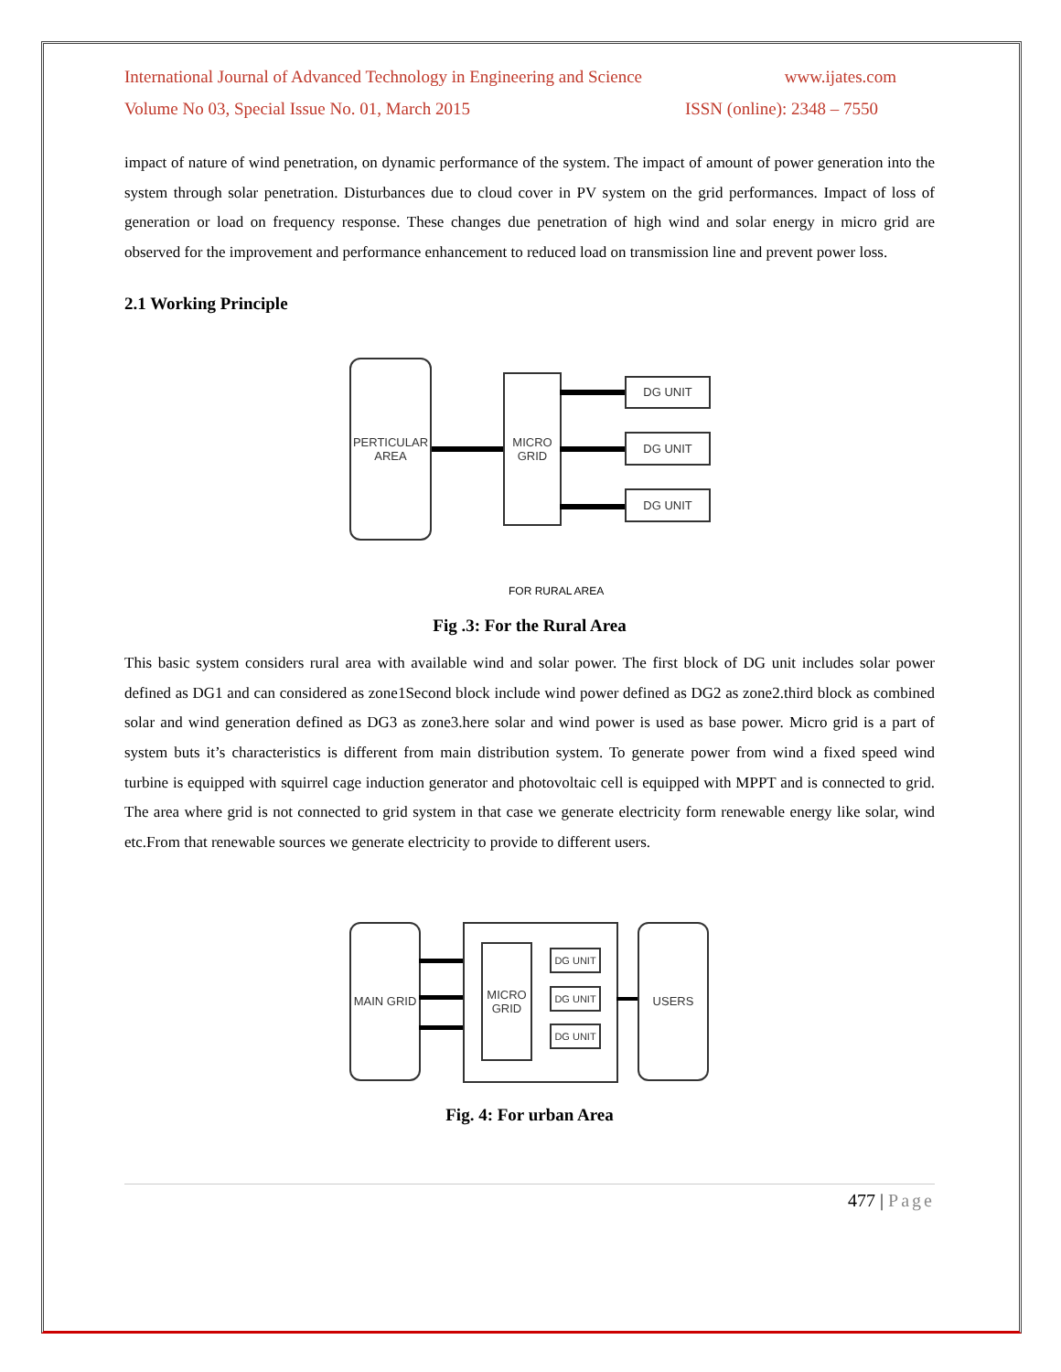International Journal of Advanced Technology in Engineering and Science www.ijates.com
Volume No 03, Special Issue No. 01, March 2015 ISSN (online): 2348 – 7550
impact of nature of wind penetration, on dynamic performance of the system. The impact of amount of power generation into the system through solar penetration. Disturbances due to cloud cover in PV system on the grid performances. Impact of loss of generation or load on frequency response. These changes due penetration of high wind and solar energy in micro grid are observed for the improvement and performance enhancement to reduced load on transmission line and prevent power loss.
2.1 Working Principle
PERTICULAR
AREA
MICRO
GRID
DG UNIT
DG UNIT
DG UNIT
FOR RURAL AREA
Fig .3: For the Rural Area
This basic system considers rural area with available wind and solar power. The first block of DG unit includes solar power defined as DG1 and can considered as zone1Second block include wind power defined as DG2 as zone2.third block as combined solar and wind generation defined as DG3 as zone3.here solar and wind power is used as base power. Micro grid is a part of system buts it’s characteristics is different from main distribution system. To generate power from wind a fixed speed wind turbine is equipped with squirrel cage induction generator and photovoltaic cell is equipped with MPPT and is connected to grid. The area where grid is not connected to grid system in that case we generate electricity form renewable energy like solar, wind etc.From that renewable sources we generate electricity to provide to different users.
MAIN GRID
MICRO
GRID
DG UNIT
DG UNIT
DG UNIT
USERS
Fig. 4: For urban Area
477 | Page